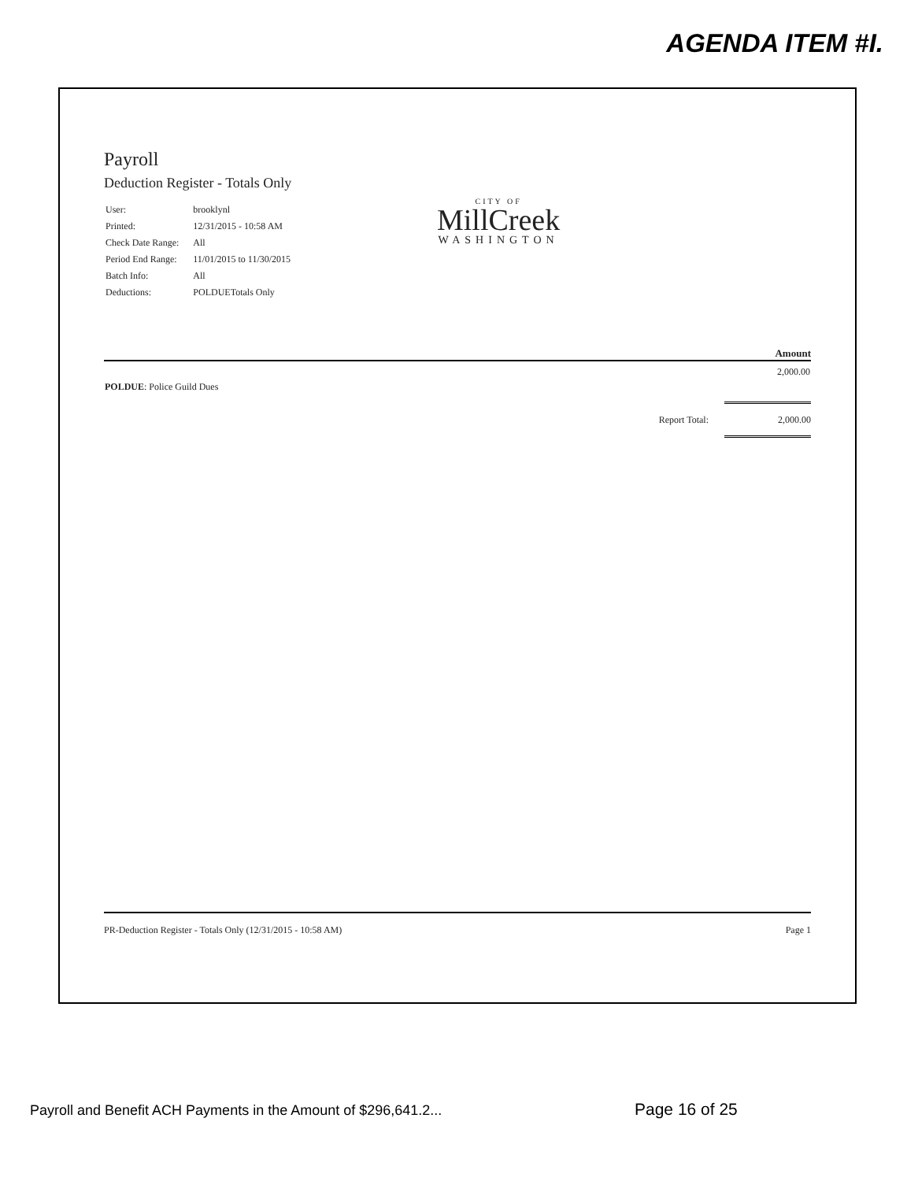AGENDA ITEM #I.
Payroll
Deduction Register - Totals Only
| User: | brooklynl |
| Printed: | 12/31/2015 - 10:58 AM |
| Check Date Range: | All |
| Period End Range: | 11/01/2015 to 11/30/2015 |
| Batch Info: | All |
| Deductions: | POLDUETotals Only |
Amount
| POLDUE : Police Guild Dues | | 2,000.00 |
| | Report Total: | 2,000.00 |
PR-Deduction Register - Totals Only (12/31/2015 - 10:58 AM) Page 1
CITY OF
MillCreek
WASHINGTON
Payroll and Benefit ACH Payments in the Amount of $296,641.2...
Page 16 of 25